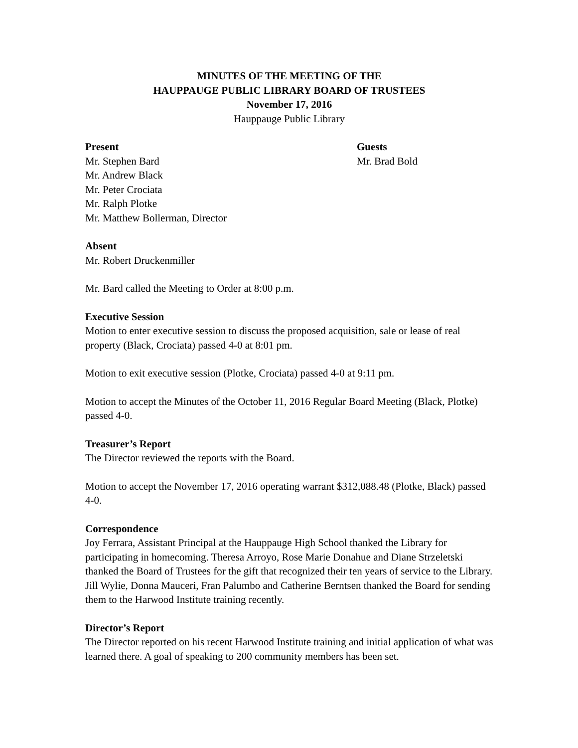MINUTES OF THE MEETING OF THE
HAUPPAUGE PUBLIC LIBRARY BOARD OF TRUSTEES
November 17, 2016
Hauppauge Public Library
Present
Mr. Stephen Bard
Mr. Andrew Black
Mr. Peter Crociata
Mr. Ralph Plotke
Mr. Matthew Bollerman, Director
Guests
Mr. Brad Bold
Absent
Mr. Robert Druckenmiller
Mr. Bard called the Meeting to Order at 8:00 p.m.
Executive Session
Motion to enter executive session to discuss the proposed acquisition, sale or lease of real property (Black, Crociata) passed 4-0 at 8:01 pm.
Motion to exit executive session (Plotke, Crociata) passed 4-0 at 9:11 pm.
Motion to accept the Minutes of the October 11, 2016 Regular Board Meeting (Black, Plotke) passed 4-0.
Treasurer’s Report
The Director reviewed the reports with the Board.
Motion to accept the November 17, 2016 operating warrant $312,088.48 (Plotke, Black) passed 4-0.
Correspondence
Joy Ferrara, Assistant Principal at the Hauppauge High School thanked the Library for participating in homecoming. Theresa Arroyo, Rose Marie Donahue and Diane Strzeletski thanked the Board of Trustees for the gift that recognized their ten years of service to the Library. Jill Wylie, Donna Mauceri, Fran Palumbo and Catherine Berntsen thanked the Board for sending them to the Harwood Institute training recently.
Director’s Report
The Director reported on his recent Harwood Institute training and initial application of what was learned there. A goal of speaking to 200 community members has been set.